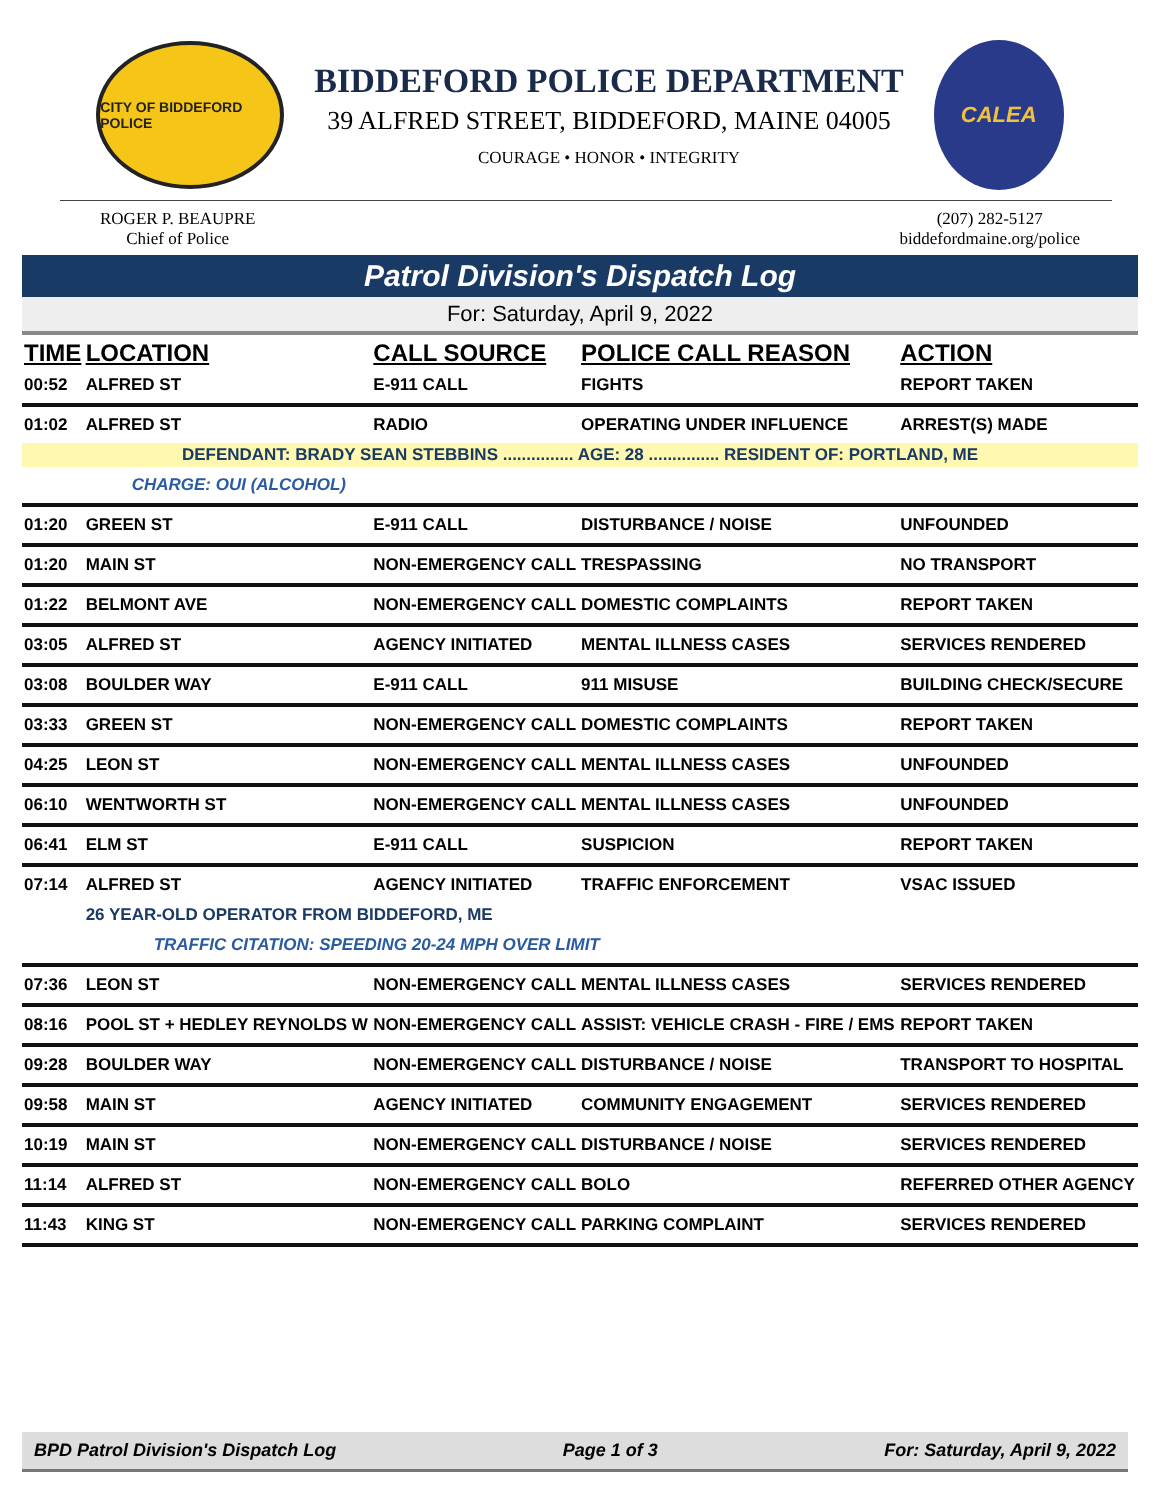CITY OF BIDDEFORD POLICE
BIDDEFORD POLICE DEPARTMENT
39 ALFRED STREET, BIDDEFORD, MAINE 04005
COURAGE • HONOR • INTEGRITY
CALEA
ROGER P. BEAUPRE
Chief of Police
(207) 282-5127
biddefordmaine.org/police
Patrol Division's Dispatch Log
For: Saturday, April 9, 2022
| TIME | LOCATION | CALL SOURCE | POLICE CALL REASON | ACTION |
| --- | --- | --- | --- | --- |
| 00:52 | ALFRED ST | E-911 CALL | FIGHTS | REPORT TAKEN |
| 01:02 | ALFRED ST | RADIO | OPERATING UNDER INFLUENCE | ARREST(S) MADE |
| DEFENDANT: BRADY SEAN STEBBINS ............... AGE: 28 ............... RESIDENT OF: PORTLAND, ME | | | | |
| | CHARGE: OUI (ALCOHOL) | | | |
| 01:20 | GREEN ST | E-911 CALL | DISTURBANCE / NOISE | UNFOUNDED |
| 01:20 | MAIN ST | NON-EMERGENCY CALL | TRESPASSING | NO TRANSPORT |
| 01:22 | BELMONT AVE | NON-EMERGENCY CALL | DOMESTIC COMPLAINTS | REPORT TAKEN |
| 03:05 | ALFRED ST | AGENCY INITIATED | MENTAL ILLNESS CASES | SERVICES RENDERED |
| 03:08 | BOULDER WAY | E-911 CALL | 911 MISUSE | BUILDING CHECK/SECURE |
| 03:33 | GREEN ST | NON-EMERGENCY CALL | DOMESTIC COMPLAINTS | REPORT TAKEN |
| 04:25 | LEON ST | NON-EMERGENCY CALL | MENTAL ILLNESS CASES | UNFOUNDED |
| 06:10 | WENTWORTH ST | NON-EMERGENCY CALL | MENTAL ILLNESS CASES | UNFOUNDED |
| 06:41 | ELM ST | E-911 CALL | SUSPICION | REPORT TAKEN |
| 07:14 | ALFRED ST | AGENCY INITIATED | TRAFFIC ENFORCEMENT | VSAC ISSUED |
| | 26 YEAR-OLD OPERATOR FROM BIDDEFORD, ME | | | |
| | TRAFFIC CITATION: SPEEDING 20-24 MPH OVER LIMIT | | | |
| 07:36 | LEON ST | NON-EMERGENCY CALL | MENTAL ILLNESS CASES | SERVICES RENDERED |
| 08:16 | POOL ST + HEDLEY REYNOLDS W | NON-EMERGENCY CALL | ASSIST: VEHICLE CRASH - FIRE / EMS | REPORT TAKEN |
| 09:28 | BOULDER WAY | NON-EMERGENCY CALL | DISTURBANCE / NOISE | TRANSPORT TO HOSPITAL |
| 09:58 | MAIN ST | AGENCY INITIATED | COMMUNITY ENGAGEMENT | SERVICES RENDERED |
| 10:19 | MAIN ST | NON-EMERGENCY CALL | DISTURBANCE / NOISE | SERVICES RENDERED |
| 11:14 | ALFRED ST | NON-EMERGENCY CALL | BOLO | REFERRED OTHER AGENCY |
| 11:43 | KING ST | NON-EMERGENCY CALL | PARKING COMPLAINT | SERVICES RENDERED |
BPD Patrol Division's Dispatch Log Page 1 of 3 For: Saturday, April 9, 2022